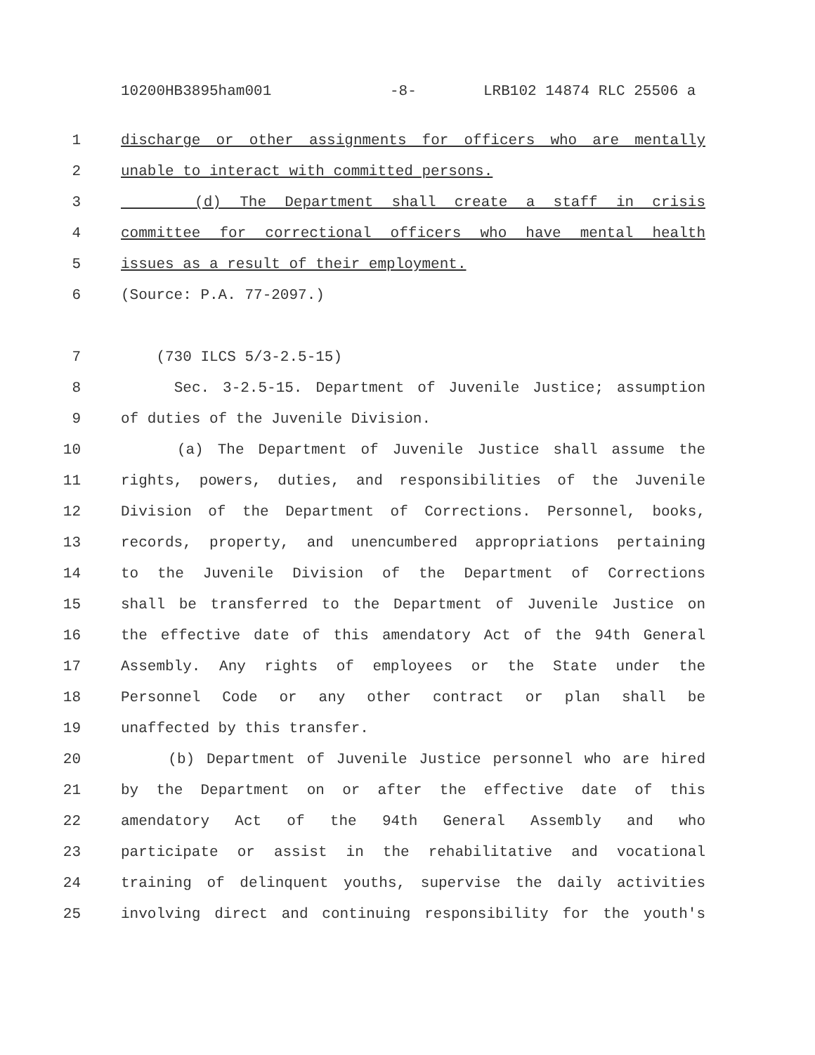10200HB3895ham001 -8- LRB102 14874 RLC 25506 a
1 discharge or other assignments for officers who are mentally
2 unable to interact with committed persons.
3 (d) The Department shall create a staff in crisis
4 committee for correctional officers who have mental health
5 issues as a result of their employment.
6 (Source: P.A. 77-2097.)
7 (730 ILCS 5/3-2.5-15)
8 Sec. 3-2.5-15. Department of Juvenile Justice; assumption
9 of duties of the Juvenile Division.
10 (a) The Department of Juvenile Justice shall assume the
11 rights, powers, duties, and responsibilities of the Juvenile
12 Division of the Department of Corrections. Personnel, books,
13 records, property, and unencumbered appropriations pertaining
14 to the Juvenile Division of the Department of Corrections
15 shall be transferred to the Department of Juvenile Justice on
16 the effective date of this amendatory Act of the 94th General
17 Assembly. Any rights of employees or the State under the
18 Personnel Code or any other contract or plan shall be
19 unaffected by this transfer.
20 (b) Department of Juvenile Justice personnel who are hired
21 by the Department on or after the effective date of this
22 amendatory Act of the 94th General Assembly and who
23 participate or assist in the rehabilitative and vocational
24 training of delinquent youths, supervise the daily activities
25 involving direct and continuing responsibility for the youth's